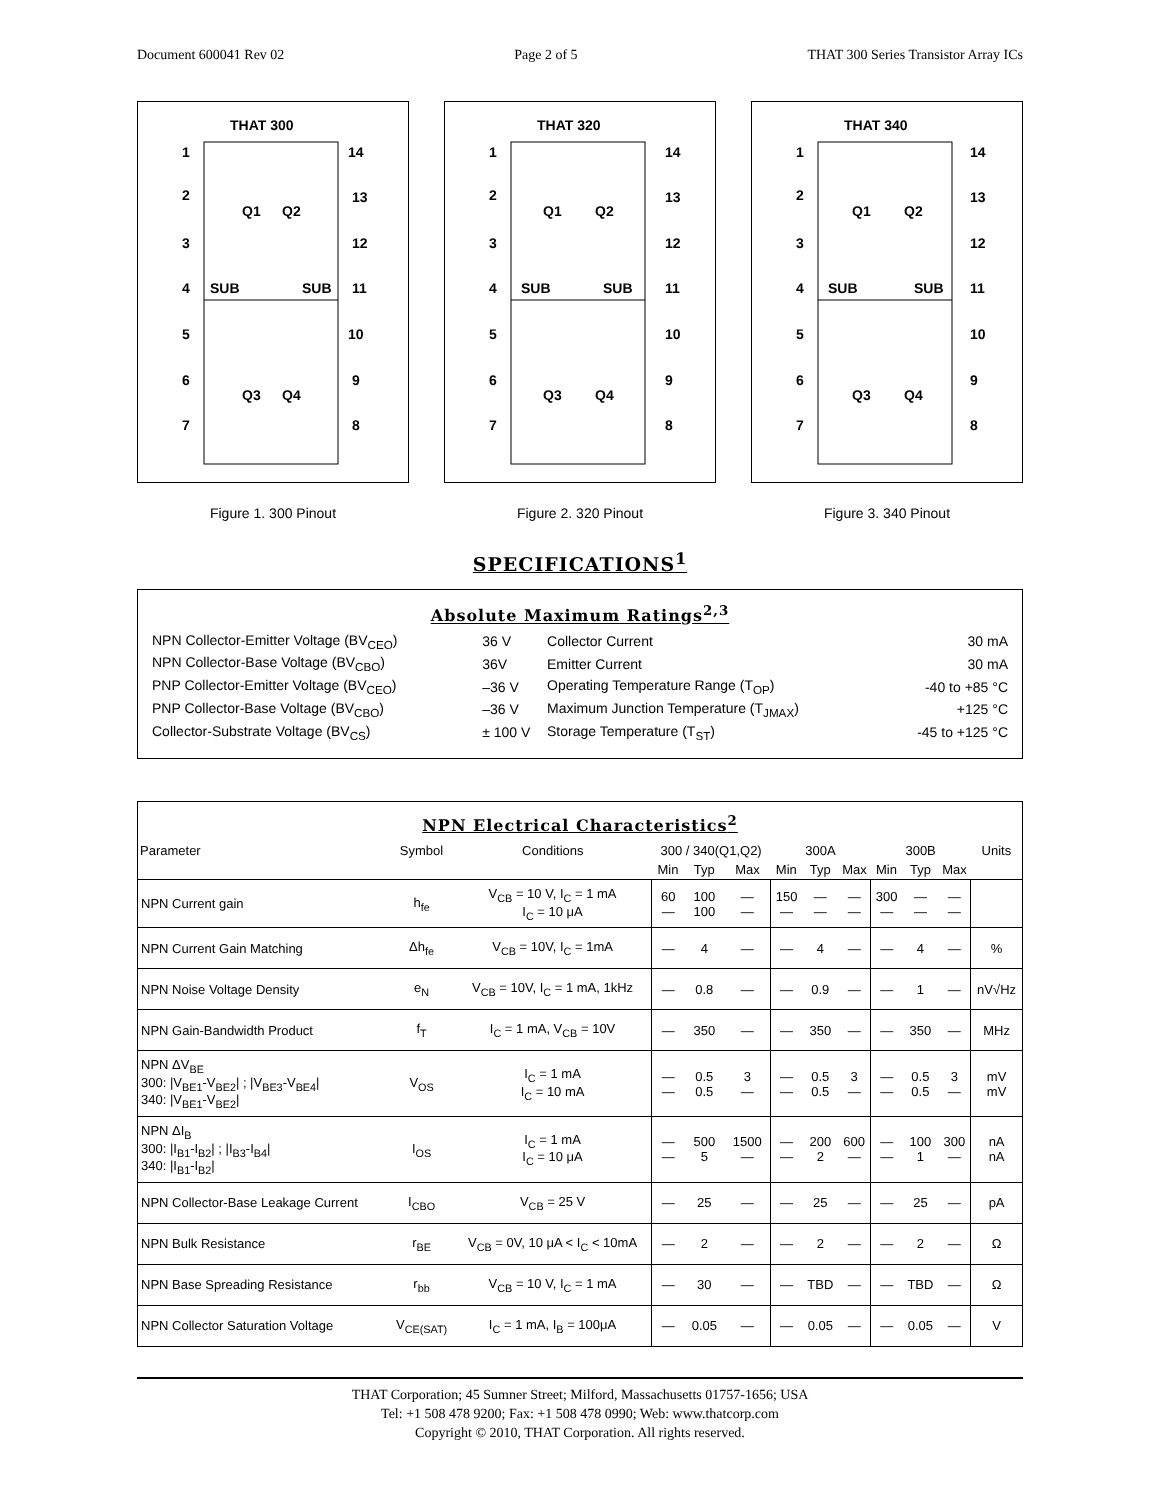Document 600041 Rev 02 Page 2 of 5 THAT 300 Series Transistor Array ICs
THAT 300
1
2
3
4
5
6
7
14
13
12
11
10
9
8
SUB
SUB
Q1
Q2
Q3
Q4
Figure 1. 300 Pinout
THAT 320
1
2
3
4
5
6
7
14
13
12
11
10
9
8
SUB
SUB
Q1
Q2
Q3
Q4
Figure 2. 320 Pinout
THAT 340
1
2
3
4
5
6
7
14
13
12
11
10
9
8
SUB
SUB
Q1
Q2
Q3
Q4
Figure 3. 340 Pinout
SPECIFICATIONS<sup>1</sup>
Absolute Maximum Ratings<sup>2,3</sup>
| NPN Collector-Emitter Voltage (BV<sub>CEO</sub>) | 36 V | Collector Current | 30 mA |
| NPN Collector-Base Voltage (BV<sub>CBO</sub>) | 36V | Emitter Current | 30 mA |
| PNP Collector-Emitter Voltage (BV<sub>CEO</sub>) | –36 V | Operating Temperature Range (T<sub>OP</sub>) | -40 to +85 °C |
| PNP Collector-Base Voltage (BV<sub>CBO</sub>) | –36 V | Maximum Junction Temperature (T<sub>JMAX</sub>) | +125 °C |
| Collector-Substrate Voltage (BV<sub>CS</sub>) | ± 100 V | Storage Temperature (T<sub>ST</sub>) | -45 to +125 °C |
NPN Electrical Characteristics<sup>2</sup>
| Parameter | Symbol | Conditions | 300 / 340(Q1,Q2) | | | 300A | | | 300B | | | Units |
| --- | --- | --- | --- | --- | --- | --- | --- | --- | --- | --- | --- | --- |
| | | | Min | Typ | Max | Min | Typ | Max | Min | Typ | Max | |
| NPN Current gain | h<sub>fe</sub> | V<sub>CB</sub> = 10 V, I<sub>C</sub> = 1 mA I<sub>C</sub> = 10 μA | 60 — | 100 100 | — — | 150 — | — — | — — | 300 — | — — | — — | |
| NPN Current Gain Matching | Δh<sub>fe</sub> | V<sub>CB</sub> = 10V, I<sub>C</sub> = 1mA | — | 4 | — | — | 4 | — | — | 4 | — | % |
| NPN Noise Voltage Density | e<sub>N</sub> | V<sub>CB</sub> = 10V, I<sub>C</sub> = 1 mA, 1kHz | — | 0.8 | — | — | 0.9 | — | — | 1 | — | nV√Hz |
| NPN Gain-Bandwidth Product | f<sub>T</sub> | I<sub>C</sub> = 1 mA, V<sub>CB</sub> = 10V | — | 350 | — | — | 350 | — | — | 350 | — | MHz |
| NPN ΔV<sub>BE</sub> 300: /V<sub>BE1</sub>-V<sub>BE2</sub>/ ; /V<sub>BE3</sub>-V<sub>BE4</sub>/ 340: /V<sub>BE1</sub>-V<sub>BE2</sub>/ | V<sub>OS</sub> | I<sub>C</sub> = 1 mA I<sub>C</sub> = 10 mA | — — | 0.5 0.5 | 3 — | — — | 0.5 0.5 | 3 — | — — | 0.5 0.5 | 3 — | mV mV |
| NPN ΔI<sub>B</sub> 300: /I<sub>B1</sub>-I<sub>B2</sub>/ ; /I<sub>B3</sub>-I<sub>B4</sub>/ 340: /I<sub>B1</sub>-I<sub>B2</sub>/ | I<sub>OS</sub> | I<sub>C</sub> = 1 mA I<sub>C</sub> = 10 μA | — — | 500 5 | 1500 — | — — | 200 2 | 600 — | — — | 100 1 | 300 — | nA nA |
| NPN Collector-Base Leakage Current | I<sub>CBO</sub> | V<sub>CB</sub> = 25 V | — | 25 | — | — | 25 | — | — | 25 | — | pA |
| NPN Bulk Resistance | r<sub>BE</sub> | V<sub>CB</sub> = 0V, 10 μA < I<sub>C</sub> < 10mA | — | 2 | — | — | 2 | — | — | 2 | — | Ω |
| NPN Base Spreading Resistance | r<sub>bb</sub> | V<sub>CB</sub> = 10 V, I<sub>C</sub> = 1 mA | — | 30 | — | — | TBD | — | — | TBD | — | Ω |
| NPN Collector Saturation Voltage | V<sub>CE(SAT)</sub> | I<sub>C</sub> = 1 mA, I<sub>B</sub> = 100μA | — | 0.05 | — | — | 0.05 | — | — | 0.05 | — | V |
THAT Corporation; 45 Sumner Street; Milford, Massachusetts 01757-1656; USA
Tel: +1 508 478 9200; Fax: +1 508 478 0990; Web: www.thatcorp.com
Copyright © 2010, THAT Corporation. All rights reserved.